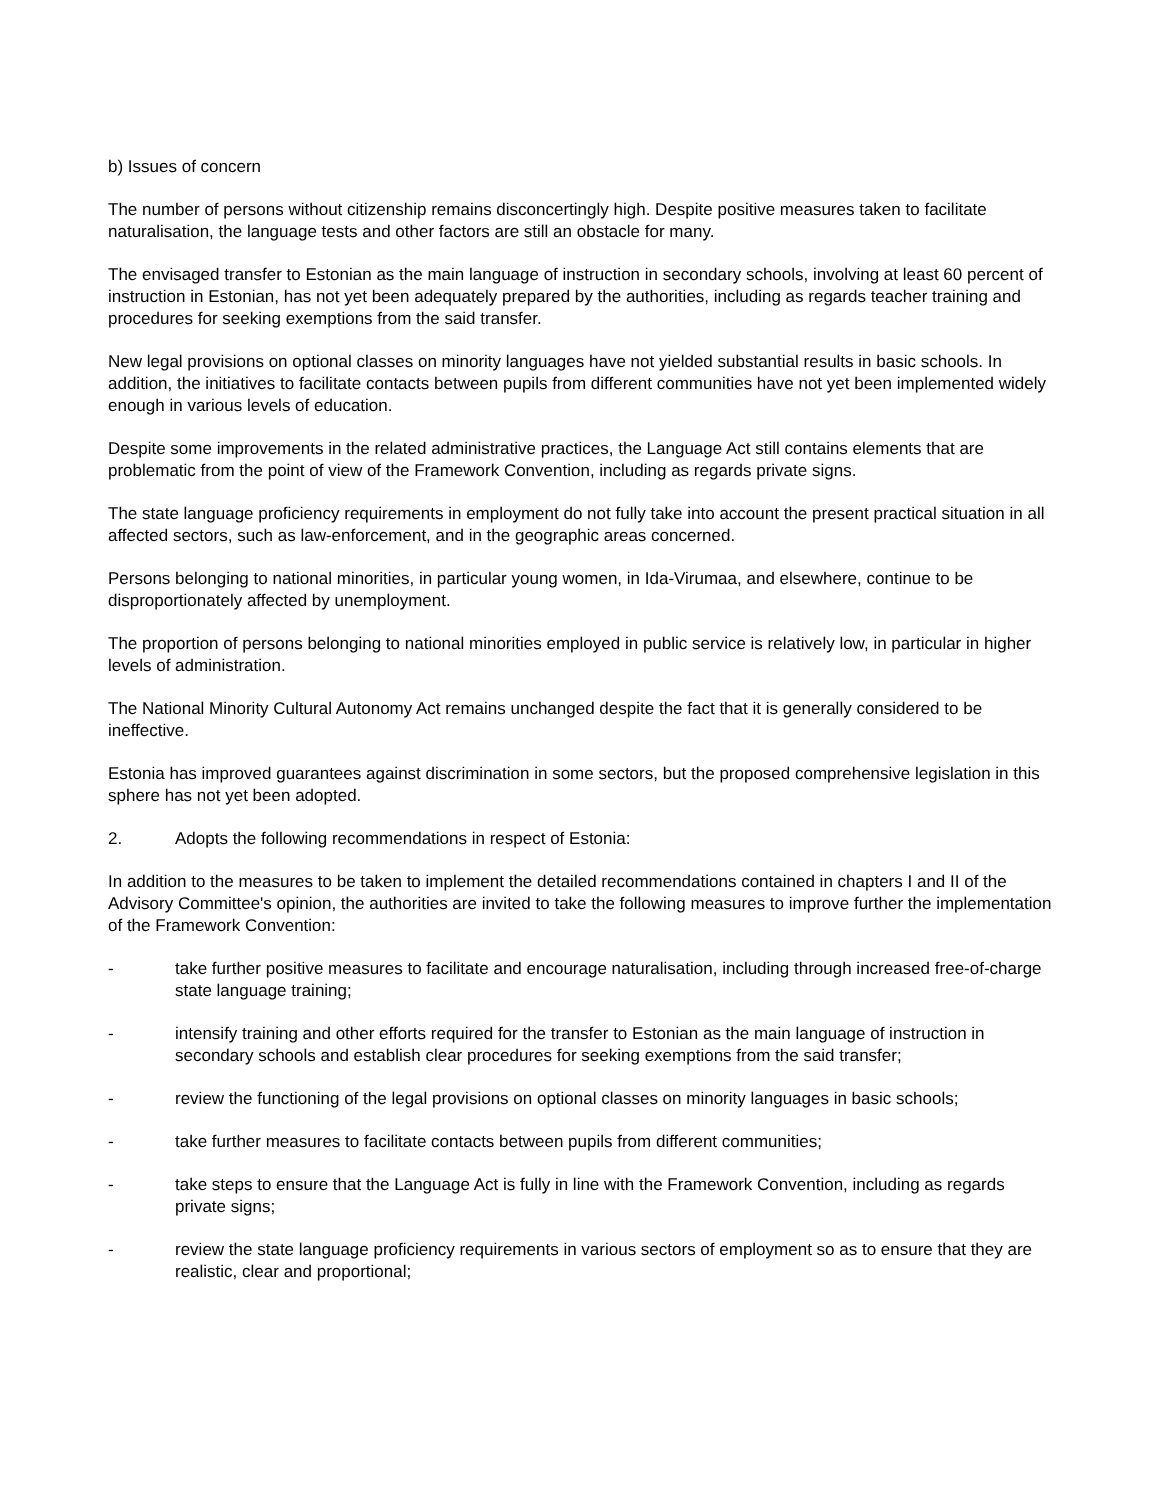b) Issues of concern
The number of persons without citizenship remains disconcertingly high. Despite positive measures taken to facilitate naturalisation, the language tests and other factors are still an obstacle for many.
The envisaged transfer to Estonian as the main language of instruction in secondary schools, involving at least 60 percent of instruction in Estonian, has not yet been adequately prepared by the authorities, including as regards teacher training and procedures for seeking exemptions from the said transfer.
New legal provisions on optional classes on minority languages have not yielded substantial results in basic schools. In addition, the initiatives to facilitate contacts between pupils from different communities have not yet been implemented widely enough in various levels of education.
Despite some improvements in the related administrative practices, the Language Act still contains elements that are problematic from the point of view of the Framework Convention, including as regards private signs.
The state language proficiency requirements in employment do not fully take into account the present practical situation in all affected sectors, such as law-enforcement, and in the geographic areas concerned.
Persons belonging to national minorities, in particular young women, in Ida-Virumaa, and elsewhere, continue to be disproportionately affected by unemployment.
The proportion of persons belonging to national minorities employed in public service is relatively low, in particular in higher levels of administration.
The National Minority Cultural Autonomy Act remains unchanged despite the fact that it is generally considered to be ineffective.
Estonia has improved guarantees against discrimination in some sectors, but the proposed comprehensive legislation in this sphere has not yet been adopted.
2. Adopts the following recommendations in respect of Estonia:
In addition to the measures to be taken to implement the detailed recommendations contained in chapters I and II of the Advisory Committee's opinion, the authorities are invited to take the following measures to improve further the implementation of the Framework Convention:
- take further positive measures to facilitate and encourage naturalisation, including through increased free-of-charge state language training;
- intensify training and other efforts required for the transfer to Estonian as the main language of instruction in secondary schools and establish clear procedures for seeking exemptions from the said transfer;
- review the functioning of the legal provisions on optional classes on minority languages in basic schools;
- take further measures to facilitate contacts between pupils from different communities;
- take steps to ensure that the Language Act is fully in line with the Framework Convention, including as regards private signs;
- review the state language proficiency requirements in various sectors of employment so as to ensure that they are realistic, clear and proportional;